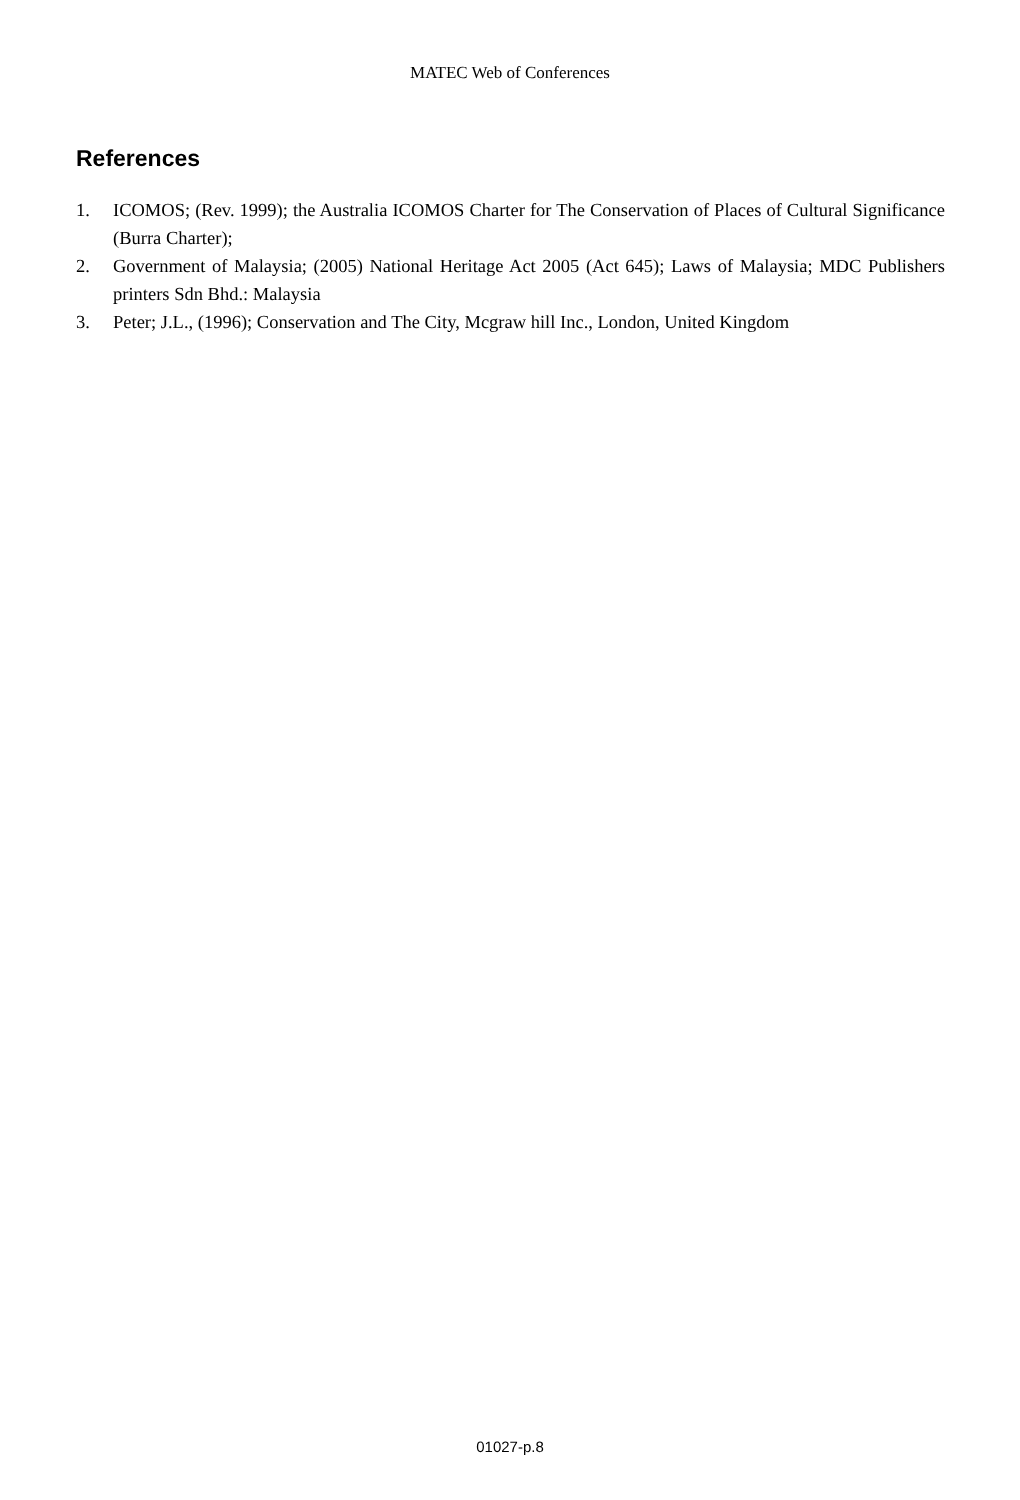MATEC Web of Conferences
References
1. ICOMOS; (Rev. 1999); the Australia ICOMOS Charter for The Conservation of Places of Cultural Significance (Burra Charter);
2. Government of Malaysia; (2005) National Heritage Act 2005 (Act 645); Laws of Malaysia; MDC Publishers printers Sdn Bhd.: Malaysia
3. Peter; J.L., (1996); Conservation and The City, Mcgraw hill Inc., London, United Kingdom
01027-p.8